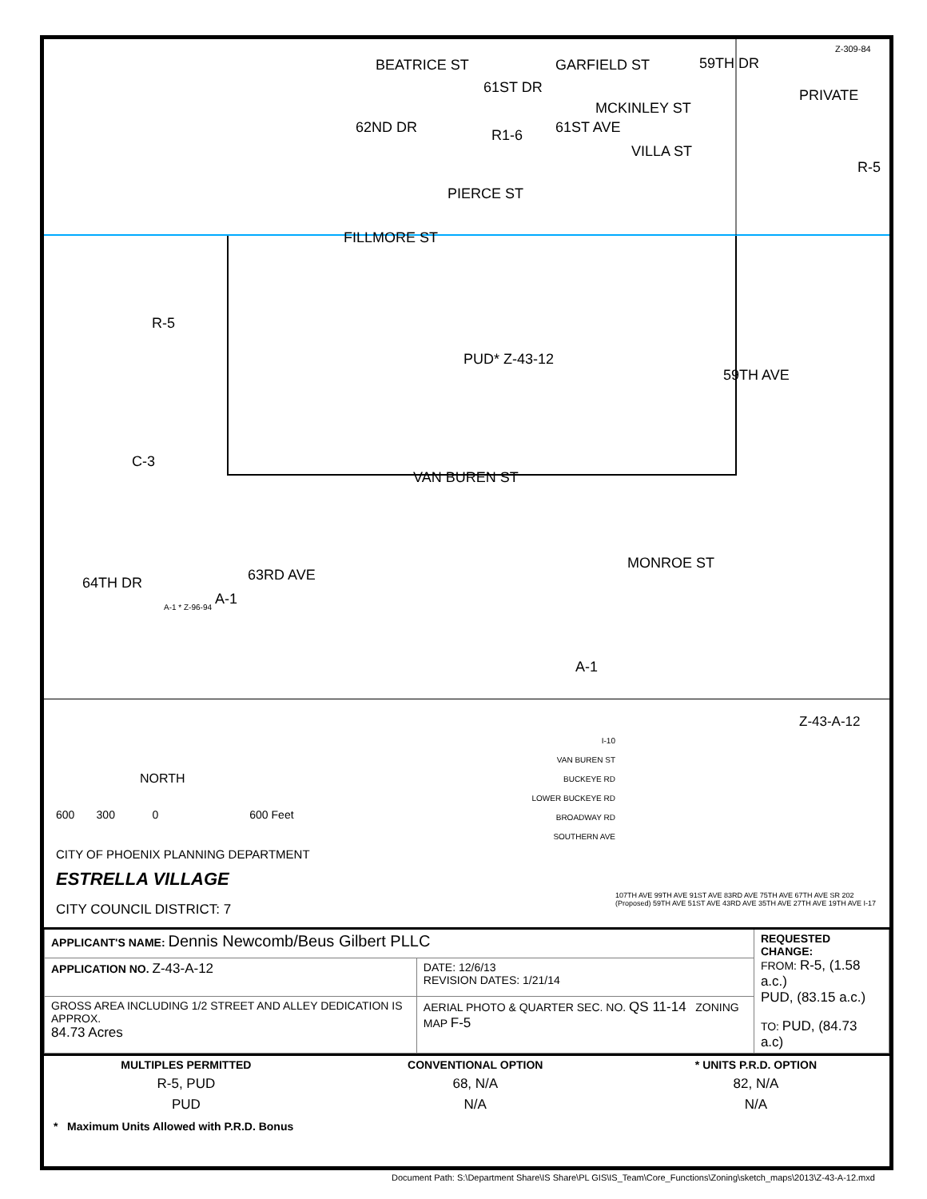Z-309-84
BEATRICE ST GARFIELD ST
PRIVATE
MCKINLEY ST
R1-6
VILLA ST
R-5
PIERCE ST
FILLMORE ST
R-5
PUD* Z-43-12
59TH AVE
C-3
VAN BUREN ST
MONROE ST
64TH DR
A-1
A-1 * Z-96-94
63RD AVE
A-1
61ST DR
59TH DR
62ND DR 61ST AVE
NORTH
600 300 0 600 Feet
CITY OF PHOENIX PLANNING DEPARTMENT
ESTRELLA VILLAGE
CITY COUNCIL DISTRICT: 7
Z-43-A-12
I-10
VAN BUREN ST
BUCKEYE RD
LOWER BUCKEYE RD
BROADWAY RD
SOUTHERN AVE
107TH AVE 99TH AVE 91ST AVE 83RD AVE 75TH AVE 67TH AVE SR 202 (Proposed) 59TH AVE 51ST AVE 43RD AVE 35TH AVE 27TH AVE 19TH AVE I-17
| APPLICANT'S NAME: Dennis Newcomb/Beus Gilbert PLLC | | REQUESTED CHANGE: FROM: R-5, (1.58 a.c.) PUD, (83.15 a.c.) TO: PUD, (84.73 a.c) |
| APPLICATION NO. Z-43-A-12 | DATE: 12/6/13 REVISION DATES: 1/21/14 | |
| GROSS AREA INCLUDING 1/2 STREET AND ALLEY DEDICATION IS APPROX. 84.73 Acres | AERIAL PHOTO & QUARTER SEC. NO. QS 11-14 ZONING MAP F-5 | |
| MULTIPLES PERMITTED | CONVENTIONAL OPTION | * UNITS P.R.D. OPTION |
| --- | --- | --- |
| R-5, PUD | 68, N/A | 82, N/A |
| PUD | N/A | N/A |
* Maximum Units Allowed with P.R.D. Bonus
Document Path: S:\Department Share\IS Share\PL GIS\IS_Team\Core_Functions\Zoning\sketch_maps\2013\Z-43-A-12.mxd